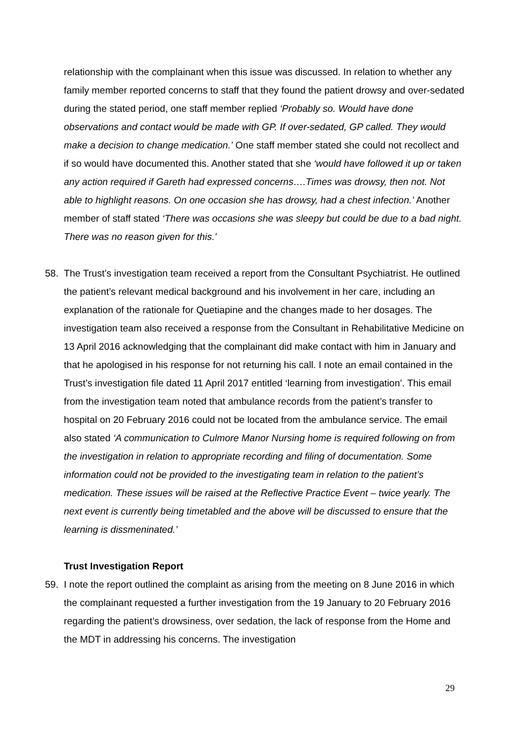relationship with the complainant when this issue was discussed. In relation to whether any family member reported concerns to staff that they found the patient drowsy and over-sedated during the stated period, one staff member replied ‘Probably so. Would have done observations and contact would be made with GP. If over-sedated, GP called. They would make a decision to change medication.’ One staff member stated she could not recollect and if so would have documented this. Another stated that she ‘would have followed it up or taken any action required if Gareth had expressed concerns….Times was drowsy, then not. Not able to highlight reasons. On one occasion she has drowsy, had a chest infection.’ Another member of staff stated ‘There was occasions she was sleepy but could be due to a bad night. There was no reason given for this.’
58. The Trust’s investigation team received a report from the Consultant Psychiatrist. He outlined the patient’s relevant medical background and his involvement in her care, including an explanation of the rationale for Quetiapine and the changes made to her dosages. The investigation team also received a response from the Consultant in Rehabilitative Medicine on 13 April 2016 acknowledging that the complainant did make contact with him in January and that he apologised in his response for not returning his call. I note an email contained in the Trust’s investigation file dated 11 April 2017 entitled ‘learning from investigation’. This email from the investigation team noted that ambulance records from the patient’s transfer to hospital on 20 February 2016 could not be located from the ambulance service. The email also stated ‘A communication to Culmore Manor Nursing home is required following on from the investigation in relation to appropriate recording and filing of documentation. Some information could not be provided to the investigating team in relation to the patient’s medication. These issues will be raised at the Reflective Practice Event – twice yearly. The next event is currently being timetabled and the above will be discussed to ensure that the learning is dissmeninated.’
Trust Investigation Report
59. I note the report outlined the complaint as arising from the meeting on 8 June 2016 in which the complainant requested a further investigation from the 19 January to 20 February 2016 regarding the patient’s drowsiness, over sedation, the lack of response from the Home and the MDT in addressing his concerns. The investigation
29